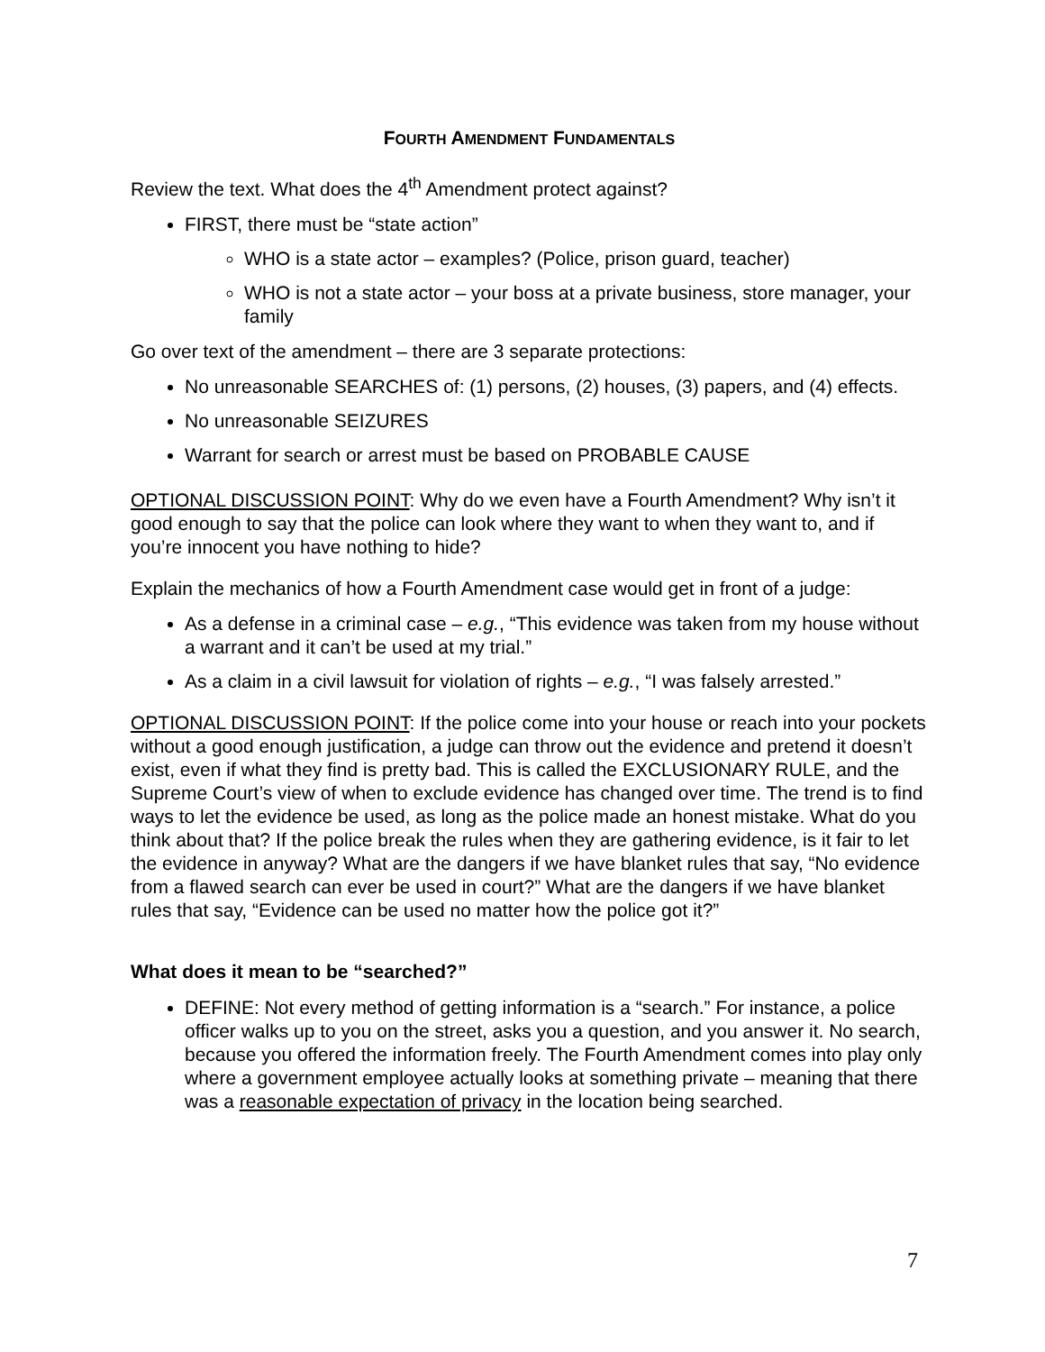FOURTH AMENDMENT FUNDAMENTALS
Review the text. What does the 4<sup>th</sup> Amendment protect against?
FIRST, there must be “state action”
WHO is a state actor – examples? (Police, prison guard, teacher)
WHO is not a state actor – your boss at a private business, store manager, your family
Go over text of the amendment – there are 3 separate protections:
No unreasonable SEARCHES of: (1) persons, (2) houses, (3) papers, and (4) effects.
No unreasonable SEIZURES
Warrant for search or arrest must be based on PROBABLE CAUSE
OPTIONAL DISCUSSION POINT: Why do we even have a Fourth Amendment? Why isn’t it good enough to say that the police can look where they want to when they want to, and if you’re innocent you have nothing to hide?
Explain the mechanics of how a Fourth Amendment case would get in front of a judge:
As a defense in a criminal case – e.g., “This evidence was taken from my house without a warrant and it can’t be used at my trial.”
As a claim in a civil lawsuit for violation of rights – e.g., “I was falsely arrested.”
OPTIONAL DISCUSSION POINT: If the police come into your house or reach into your pockets without a good enough justification, a judge can throw out the evidence and pretend it doesn’t exist, even if what they find is pretty bad. This is called the EXCLUSIONARY RULE, and the Supreme Court’s view of when to exclude evidence has changed over time. The trend is to find ways to let the evidence be used, as long as the police made an honest mistake. What do you think about that? If the police break the rules when they are gathering evidence, is it fair to let the evidence in anyway? What are the dangers if we have blanket rules that say, “No evidence from a flawed search can ever be used in court?” What are the dangers if we have blanket rules that say, “Evidence can be used no matter how the police got it?”
What does it mean to be “searched?”
DEFINE: Not every method of getting information is a “search.” For instance, a police officer walks up to you on the street, asks you a question, and you answer it. No search, because you offered the information freely. The Fourth Amendment comes into play only where a government employee actually looks at something private – meaning that there was a reasonable expectation of privacy in the location being searched.
7